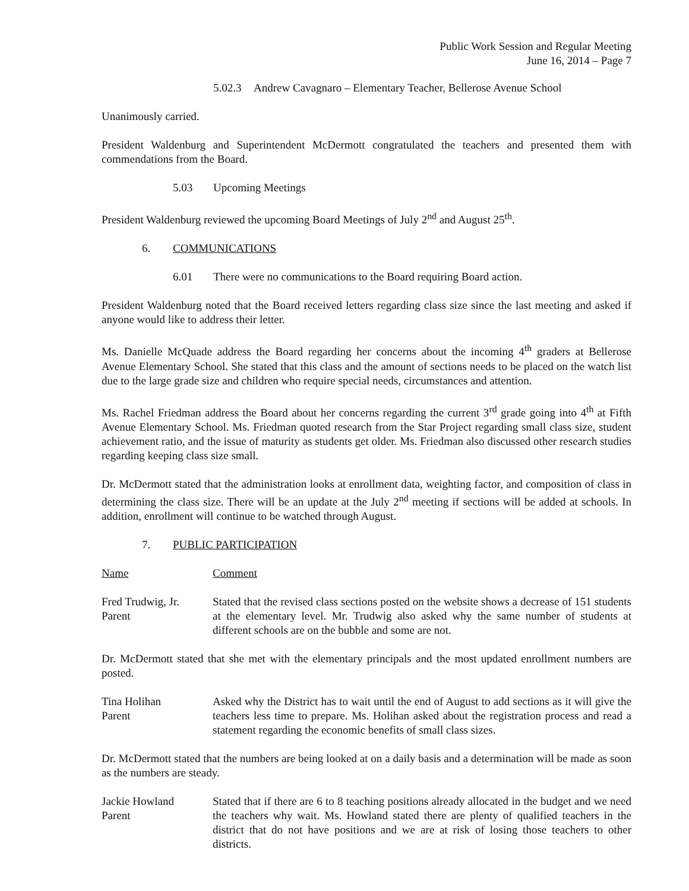Public Work Session and Regular Meeting
June 16, 2014 – Page 7
5.02.3 Andrew Cavagnaro – Elementary Teacher, Bellerose Avenue School
Unanimously carried.
President Waldenburg and Superintendent McDermott congratulated the teachers and presented them with commendations from the Board.
5.03 Upcoming Meetings
President Waldenburg reviewed the upcoming Board Meetings of July 2<sup>nd</sup> and August 25<sup>th</sup>.
6. COMMUNICATIONS
6.01 There were no communications to the Board requiring Board action.
President Waldenburg noted that the Board received letters regarding class size since the last meeting and asked if anyone would like to address their letter.
Ms. Danielle McQuade address the Board regarding her concerns about the incoming 4<sup>th</sup> graders at Bellerose Avenue Elementary School. She stated that this class and the amount of sections needs to be placed on the watch list due to the large grade size and children who require special needs, circumstances and attention.
Ms. Rachel Friedman address the Board about her concerns regarding the current 3<sup>rd</sup> grade going into 4<sup>th</sup> at Fifth Avenue Elementary School. Ms. Friedman quoted research from the Star Project regarding small class size, student achievement ratio, and the issue of maturity as students get older. Ms. Friedman also discussed other research studies regarding keeping class size small.
Dr. McDermott stated that the administration looks at enrollment data, weighting factor, and composition of class in determining the class size. There will be an update at the July 2<sup>nd</sup> meeting if sections will be added at schools. In addition, enrollment will continue to be watched through August.
7. PUBLIC PARTICIPATION
Name Comment
Fred Trudwig, Jr.
Parent
Stated that the revised class sections posted on the website shows a decrease of 151 students at the elementary level. Mr. Trudwig also asked why the same number of students at different schools are on the bubble and some are not.
Dr. McDermott stated that she met with the elementary principals and the most updated enrollment numbers are posted.
Tina Holihan
Parent
Asked why the District has to wait until the end of August to add sections as it will give the teachers less time to prepare. Ms. Holihan asked about the registration process and read a statement regarding the economic benefits of small class sizes.
Dr. McDermott stated that the numbers are being looked at on a daily basis and a determination will be made as soon as the numbers are steady.
Jackie Howland
Parent
Stated that if there are 6 to 8 teaching positions already allocated in the budget and we need the teachers why wait. Ms. Howland stated there are plenty of qualified teachers in the district that do not have positions and we are at risk of losing those teachers to other districts.